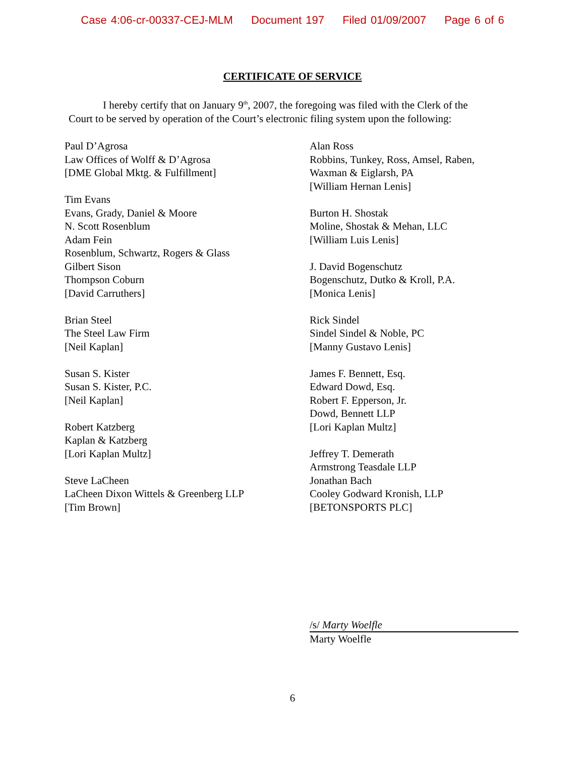Case 4:06-cr-00337-CEJ-MLM Document 197 Filed 01/09/2007 Page 6 of 6
CERTIFICATE OF SERVICE
I hereby certify that on January 9<sup>th</sup>, 2007, the foregoing was filed with the Clerk of the
Court to be served by operation of the Court’s electronic filing system upon the following:
Paul D’Agrosa
Law Offices of Wolff & D’Agrosa
[DME Global Mktg. & Fulfillment]
Tim Evans
Evans, Grady, Daniel & Moore
N. Scott Rosenblum
Adam Fein
Rosenblum, Schwartz, Rogers & Glass
Gilbert Sison
Thompson Coburn
[David Carruthers]
Brian Steel
The Steel Law Firm
[Neil Kaplan]
Susan S. Kister
Susan S. Kister, P.C.
[Neil Kaplan]
Robert Katzberg
Kaplan & Katzberg
[Lori Kaplan Multz]
Steve LaCheen
LaCheen Dixon Wittels & Greenberg LLP
[Tim Brown]
Alan Ross
Robbins, Tunkey, Ross, Amsel, Raben,
Waxman & Eiglarsh, PA
[William Hernan Lenis]
Burton H. Shostak
Moline, Shostak & Mehan, LLC
[William Luis Lenis]
J. David Bogenschutz
Bogenschutz, Dutko & Kroll, P.A.
[Monica Lenis]
Rick Sindel
Sindel Sindel & Noble, PC
[Manny Gustavo Lenis]
James F. Bennett, Esq.
Edward Dowd, Esq.
Robert F. Epperson, Jr.
Dowd, Bennett LLP
[Lori Kaplan Multz]
Jeffrey T. Demerath
Armstrong Teasdale LLP
Jonathan Bach
Cooley Godward Kronish, LLP
[BETONSPORTS PLC]
/s/ Marty Woelfle
Marty Woelfle
6